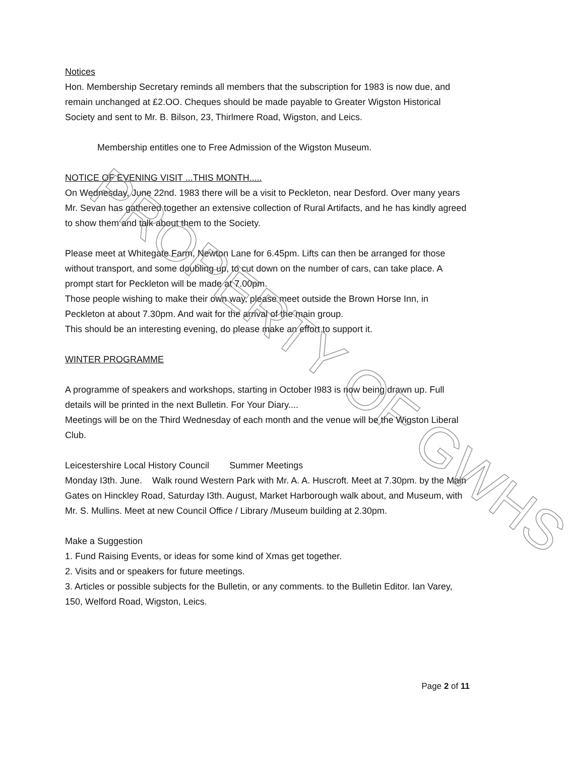Notices
Hon. Membership Secretary reminds all members that the subscription for 1983 is now due, and remain unchanged at £2.OO. Cheques should be made payable to Greater Wigston Historical Society and sent to Mr. B. Bilson, 23, Thirlmere Road, Wigston, and Leics.
Membership entitles one to Free Admission of the Wigston Museum.
NOTICE OF EVENING VISIT ...THIS MONTH.....
On Wednesday, June 22nd. 1983 there will be a visit to Peckleton, near Desford. Over many years Mr. Sevan has gathered together an extensive collection of Rural Artifacts, and he has kindly agreed to show them and talk about them to the Society.
Please meet at Whitegate Farm, Newton Lane for 6.45pm. Lifts can then be arranged for those without transport, and some doubling up, to cut down on the number of cars, can take place. A prompt start for Peckleton will be made at 7.00pm.
Those people wishing to make their own way, please meet outside the Brown Horse Inn, in Peckleton at about 7.30pm. And wait for the arrival of the main group.
This should be an interesting evening, do please make an effort to support it.
WINTER PROGRAMME
A programme of speakers and workshops, starting in October I983 is now being drawn up. Full details will be printed in the next Bulletin. For Your Diary....
Meetings will be on the Third Wednesday of each month and the venue will be the Wigston Liberal Club.
Leicestershire Local History Council Summer Meetings
Monday I3th. June. Walk round Western Park with Mr. A. A. Huscroft. Meet at 7.30pm. by the Main Gates on Hinckley Road, Saturday I3th. August, Market Harborough walk about, and Museum, with Mr. S. Mullins. Meet at new Council Office / Library /Museum building at 2.30pm.
Make a Suggestion
1. Fund Raising Events, or ideas for some kind of Xmas get together.
2. Visits and or speakers for future meetings.
3. Articles or possible subjects for the Bulletin, or any comments. to the Bulletin Editor. Ian Varey, 150, Welford Road, Wigston, Leics.
PROPERTY OF GWHS
Page 2 of 11